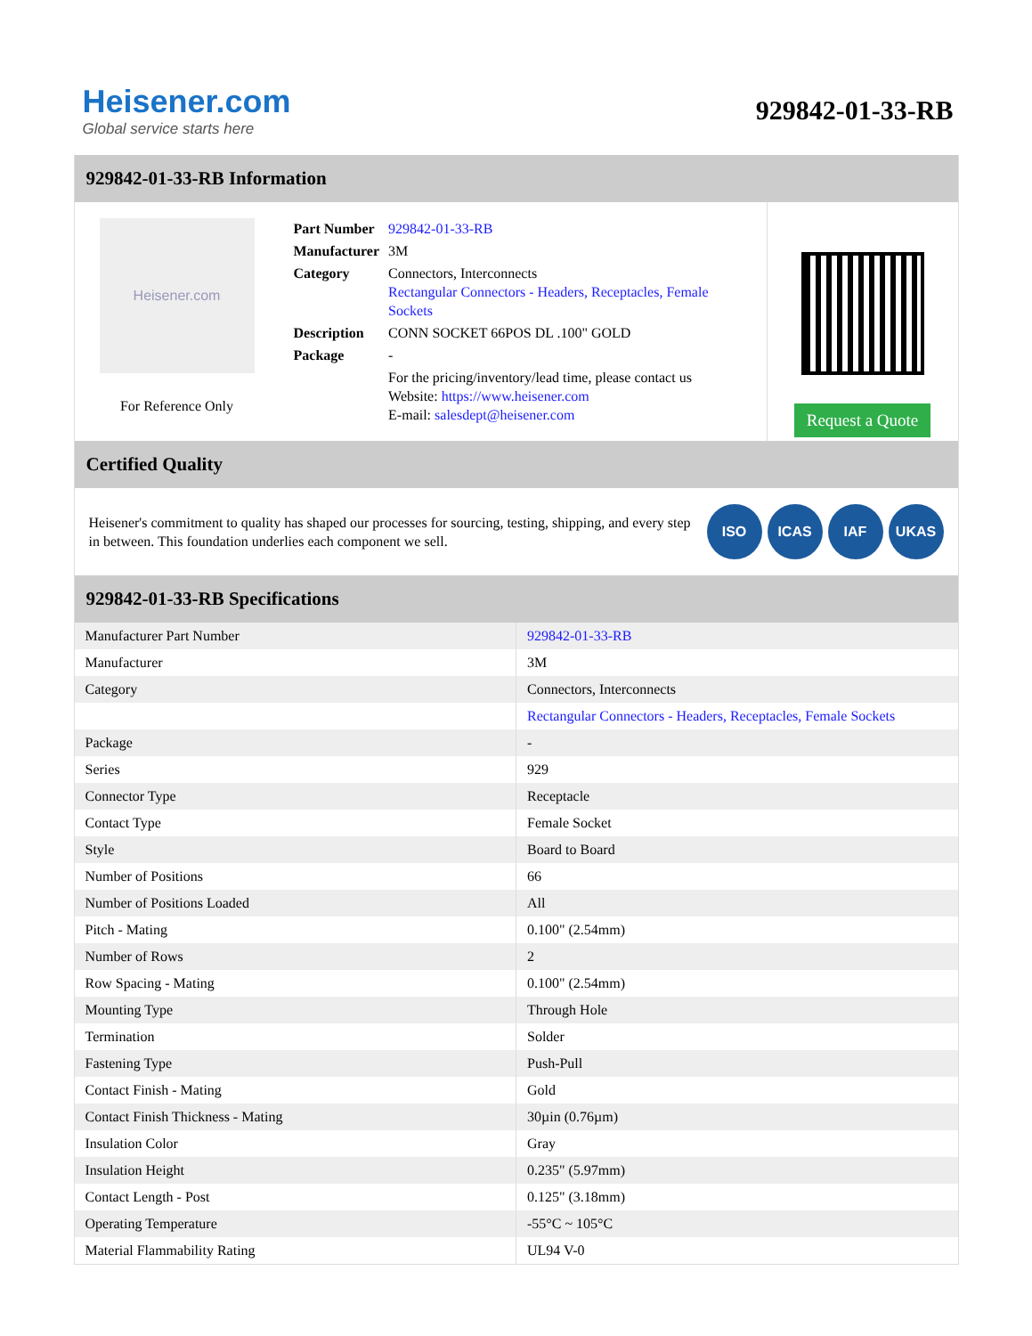Heisener.com
Global service starts here
929842-01-33-RB
929842-01-33-RB Information
Heisener.com
For Reference Only
| Part Number | 929842-01-33-RB |
| Manufacturer | 3M |
| Category | Connectors, Interconnects Rectangular Connectors - Headers, Receptacles, Female Sockets |
| Description | CONN SOCKET 66POS DL .100" GOLD |
| Package | - |
| | For the pricing/inventory/lead time, please contact us Website: https://www.heisener.com E-mail: salesdept@heisener.com |
Request a Quote
Certified Quality
Heisener's commitment to quality has shaped our processes for sourcing, testing, shipping, and every step in between. This foundation underlies each component we sell.
ISO ICAS IAF UKAS
929842-01-33-RB Specifications
| Manufacturer Part Number | 929842-01-33-RB |
| Manufacturer | 3M |
| Category | Connectors, Interconnects |
| | Rectangular Connectors - Headers, Receptacles, Female Sockets |
| Package | - |
| Series | 929 |
| Connector Type | Receptacle |
| Contact Type | Female Socket |
| Style | Board to Board |
| Number of Positions | 66 |
| Number of Positions Loaded | All |
| Pitch - Mating | 0.100" (2.54mm) |
| Number of Rows | 2 |
| Row Spacing - Mating | 0.100" (2.54mm) |
| Mounting Type | Through Hole |
| Termination | Solder |
| Fastening Type | Push-Pull |
| Contact Finish - Mating | Gold |
| Contact Finish Thickness - Mating | 30µin (0.76µm) |
| Insulation Color | Gray |
| Insulation Height | 0.235" (5.97mm) |
| Contact Length - Post | 0.125" (3.18mm) |
| Operating Temperature | -55°C ~ 105°C |
| Material Flammability Rating | UL94 V-0 |